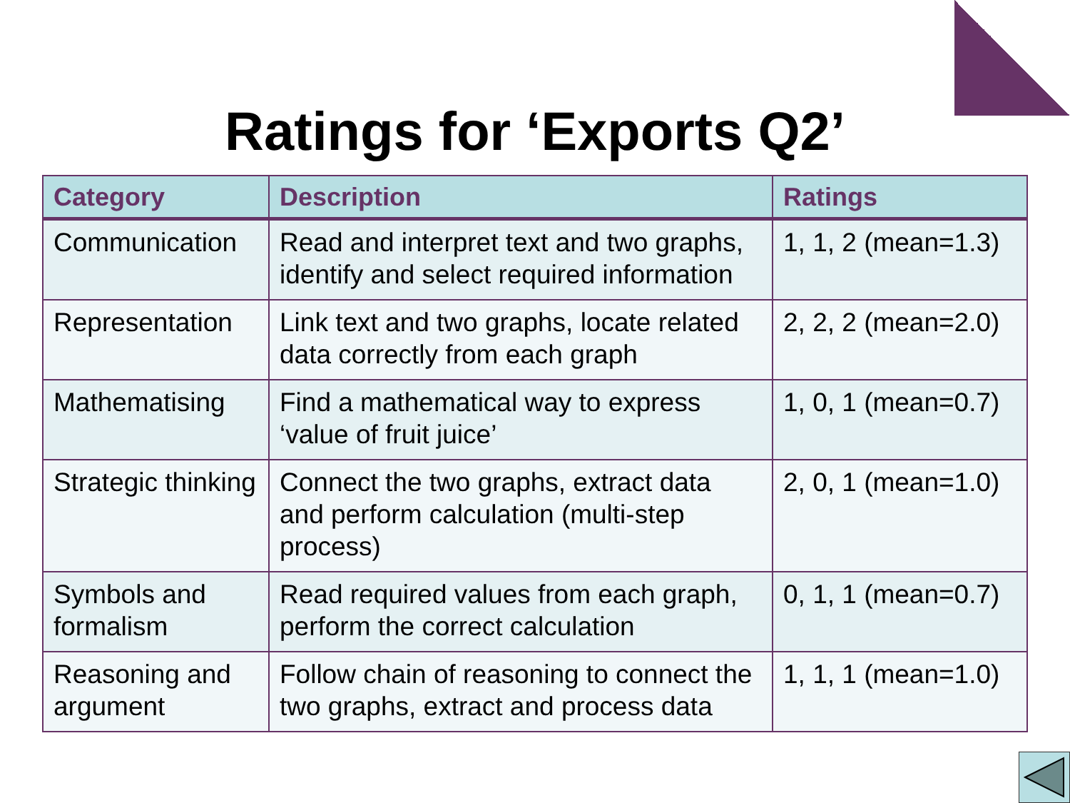Ratings for ‘Exports Q2’
| Category | Description | Ratings |
| --- | --- | --- |
| Communication | Read and interpret text and two graphs, identify and select required information | 1, 1, 2 (mean=1.3) |
| Representation | Link text and two graphs, locate related data correctly from each graph | 2, 2, 2 (mean=2.0) |
| Mathematising | Find a mathematical way to express ‘value of fruit juice’ | 1, 0, 1 (mean=0.7) |
| Strategic thinking | Connect the two graphs, extract data and perform calculation (multi-step process) | 2, 0, 1 (mean=1.0) |
| Symbols and formalism | Read required values from each graph, perform the correct calculation | 0, 1, 1 (mean=0.7) |
| Reasoning and argument | Follow chain of reasoning to connect the two graphs, extract and process data | 1, 1, 1 (mean=1.0) |